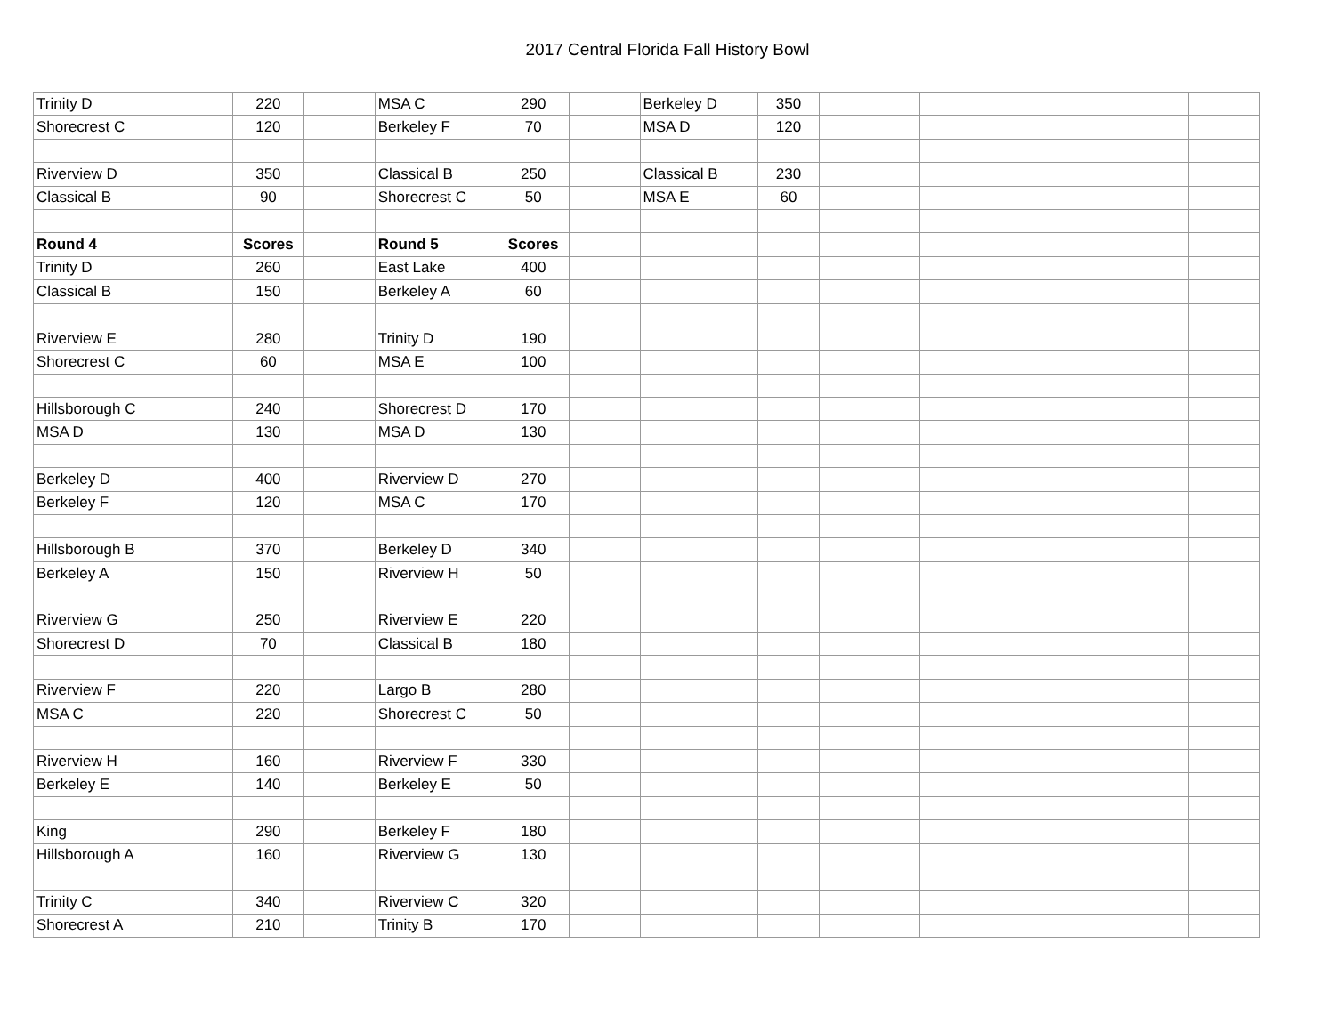2017 Central Florida Fall History Bowl
| Trinity D | 220 | | MSA C | 290 | | Berkeley D | 350 | | | | | |
| Shorecrest C | 120 | | Berkeley F | 70 | | MSA D | 120 | | | | | |
| Riverview D | 350 | | Classical B | 250 | | Classical B | 230 | | | | | |
| Classical B | 90 | | Shorecrest C | 50 | | MSA E | 60 | | | | | |
| Round 4 | Scores | | Round 5 | Scores | | | | | | | | |
| Trinity D | 260 | | East Lake | 400 | | | | | | | | |
| Classical B | 150 | | Berkeley A | 60 | | | | | | | | |
| Riverview E | 280 | | Trinity D | 190 | | | | | | | | |
| Shorecrest C | 60 | | MSA E | 100 | | | | | | | | |
| Hillsborough C | 240 | | Shorecrest D | 170 | | | | | | | | |
| MSA D | 130 | | MSA D | 130 | | | | | | | | |
| Berkeley D | 400 | | Riverview D | 270 | | | | | | | | |
| Berkeley F | 120 | | MSA C | 170 | | | | | | | | |
| Hillsborough B | 370 | | Berkeley D | 340 | | | | | | | | |
| Berkeley A | 150 | | Riverview H | 50 | | | | | | | | |
| Riverview G | 250 | | Riverview E | 220 | | | | | | | | |
| Shorecrest D | 70 | | Classical B | 180 | | | | | | | | |
| Riverview F | 220 | | Largo B | 280 | | | | | | | | |
| MSA C | 220 | | Shorecrest C | 50 | | | | | | | | |
| Riverview H | 160 | | Riverview F | 330 | | | | | | | | |
| Berkeley E | 140 | | Berkeley E | 50 | | | | | | | | |
| King | 290 | | Berkeley F | 180 | | | | | | | | |
| Hillsborough A | 160 | | Riverview G | 130 | | | | | | | | |
| Trinity C | 340 | | Riverview C | 320 | | | | | | | | |
| Shorecrest A | 210 | | Trinity B | 170 | | | | | | | | |